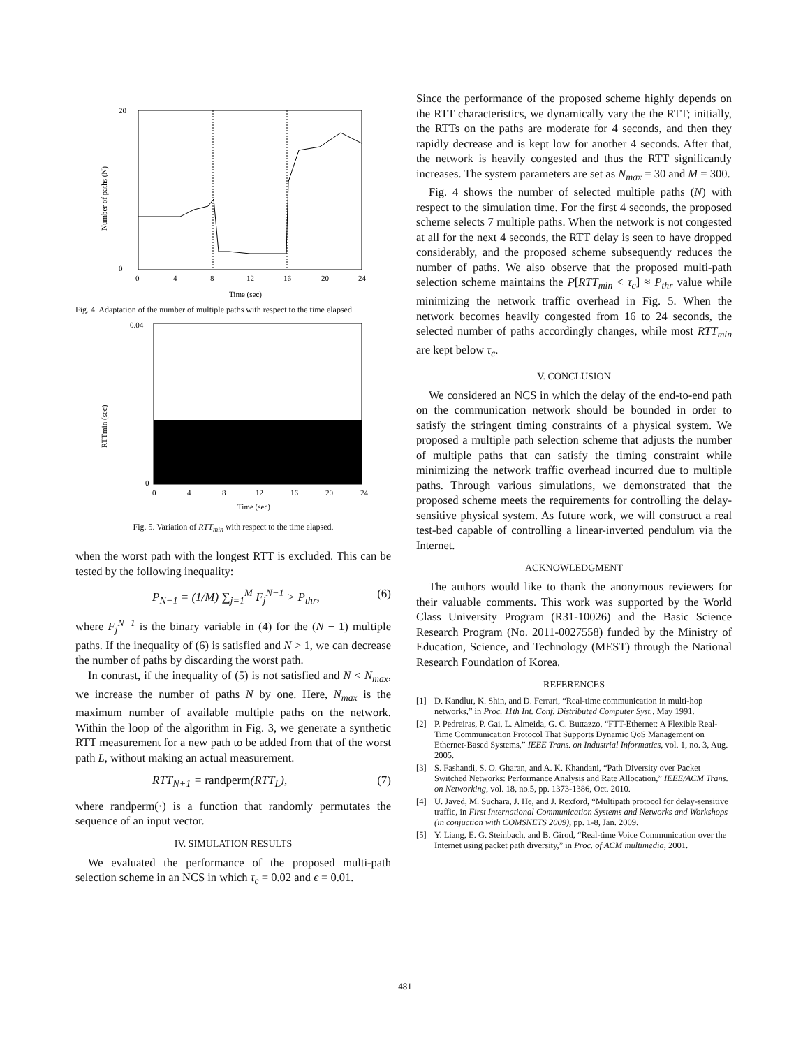20
0
Time (sec)
0
4
8
12
16
20
24
Number of paths (N)
Fig. 4. Adaptation of the number of multiple paths with respect to the time elapsed.
0.04
0
0
4
8
12
16
20
24
Time (sec)
RTTmin (sec)
Fig. 5. Variation of RTT<sub>min</sub> with respect to the time elapsed.
when the worst path with the longest RTT is excluded. This can be tested by the following inequality:
P<sub>N−1</sub> = (1/M) ∑<sub>j=1</sub><sup>M</sup> F<sub>j</sub><sup>N−1</sup> > P<sub>thr</sub>, (6)
where F<sub>j</sub><sup>N−1</sup> is the binary variable in (4) for the (N − 1) multiple paths. If the inequality of (6) is satisfied and N > 1, we can decrease the number of paths by discarding the worst path.
In contrast, if the inequality of (5) is not satisfied and N < N<sub>max</sub>, we increase the number of paths N by one. Here, N<sub>max</sub> is the maximum number of available multiple paths on the network. Within the loop of the algorithm in Fig. 3, we generate a synthetic RTT measurement for a new path to be added from that of the worst path L, without making an actual measurement.
RTT<sub>N+1</sub> = randperm(RTT<sub>L</sub>), (7)
where randperm(·) is a function that randomly permutates the sequence of an input vector.
IV. SIMULATION RESULTS
We evaluated the performance of the proposed multi-path selection scheme in an NCS in which τ<sub>c</sub> = 0.02 and ϵ = 0.01.
Since the performance of the proposed scheme highly depends on the RTT characteristics, we dynamically vary the the RTT; initially, the RTTs on the paths are moderate for 4 seconds, and then they rapidly decrease and is kept low for another 4 seconds. After that, the network is heavily congested and thus the RTT significantly increases. The system parameters are set as N<sub>max</sub> = 30 and M = 300.
Fig. 4 shows the number of selected multiple paths (N) with respect to the simulation time. For the first 4 seconds, the proposed scheme selects 7 multiple paths. When the network is not congested at all for the next 4 seconds, the RTT delay is seen to have dropped considerably, and the proposed scheme subsequently reduces the number of paths. We also observe that the proposed multi-path selection scheme maintains the P[RTT<sub>min</sub> < τ<sub>c</sub>] ≈ P<sub>thr</sub> value while minimizing the network traffic overhead in Fig. 5. When the network becomes heavily congested from 16 to 24 seconds, the selected number of paths accordingly changes, while most RTT<sub>min</sub> are kept below τ<sub>c</sub>.
V. CONCLUSION
We considered an NCS in which the delay of the end-to-end path on the communication network should be bounded in order to satisfy the stringent timing constraints of a physical system. We proposed a multiple path selection scheme that adjusts the number of multiple paths that can satisfy the timing constraint while minimizing the network traffic overhead incurred due to multiple paths. Through various simulations, we demonstrated that the proposed scheme meets the requirements for controlling the delay-sensitive physical system. As future work, we will construct a real test-bed capable of controlling a linear-inverted pendulum via the Internet.
ACKNOWLEDGMENT
The authors would like to thank the anonymous reviewers for their valuable comments. This work was supported by the World Class University Program (R31-10026) and the Basic Science Research Program (No. 2011-0027558) funded by the Ministry of Education, Science, and Technology (MEST) through the National Research Foundation of Korea.
REFERENCES
[1] D. Kandlur, K. Shin, and D. Ferrari, “Real-time communication in multi-hop networks,” in Proc. 11th Int. Conf. Distributed Computer Syst., May 1991.
[2] P. Pedreiras, P. Gai, L. Almeida, G. C. Buttazzo, “FTT-Ethernet: A Flexible Real-Time Communication Protocol That Supports Dynamic QoS Management on Ethernet-Based Systems,” IEEE Trans. on Industrial Informatics, vol. 1, no. 3, Aug. 2005.
[3] S. Fashandi, S. O. Gharan, and A. K. Khandani, “Path Diversity over Packet Switched Networks: Performance Analysis and Rate Allocation,” IEEE/ACM Trans. on Networking, vol. 18, no.5, pp. 1373-1386, Oct. 2010.
[4] U. Javed, M. Suchara, J. He, and J. Rexford, “Multipath protocol for delay-sensitive traffic, in First International Communication Systems and Networks and Workshops (in conjuction with COMSNETS 2009), pp. 1-8, Jan. 2009.
[5] Y. Liang, E. G. Steinbach, and B. Girod, “Real-time Voice Communication over the Internet using packet path diversity,” in Proc. of ACM multimedia, 2001.
481